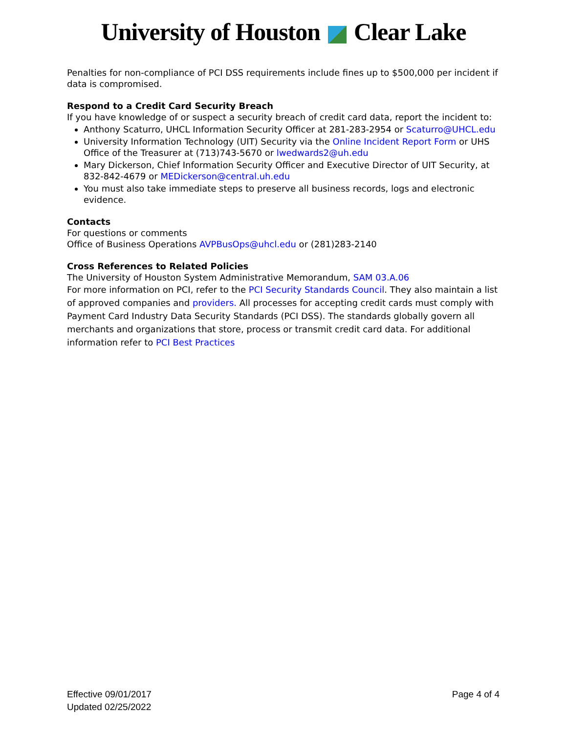University of Houston Clear Lake
Penalties for non-compliance of PCI DSS requirements include fines up to $500,000 per incident if data is compromised.
Respond to a Credit Card Security Breach
If you have knowledge of or suspect a security breach of credit card data, report the incident to:
Anthony Scaturro, UHCL Information Security Officer at 281-283-2954 or Scaturro@UHCL.edu
University Information Technology (UIT) Security via the Online Incident Report Form or UHS Office of the Treasurer at (713)743-5670 or lwedwards2@uh.edu
Mary Dickerson, Chief Information Security Officer and Executive Director of UIT Security, at 832-842-4679 or MEDickerson@central.uh.edu
You must also take immediate steps to preserve all business records, logs and electronic evidence.
Contacts
For questions or comments
Office of Business Operations AVPBusOps@uhcl.edu or (281)283-2140
Cross References to Related Policies
The University of Houston System Administrative Memorandum, SAM 03.A.06
For more information on PCI, refer to the PCI Security Standards Council. They also maintain a list of approved companies and providers. All processes for accepting credit cards must comply with Payment Card Industry Data Security Standards (PCI DSS). The standards globally govern all merchants and organizations that store, process or transmit credit card data. For additional information refer to PCI Best Practices
Effective 09/01/2017
Updated 02/25/2022
Page 4 of 4